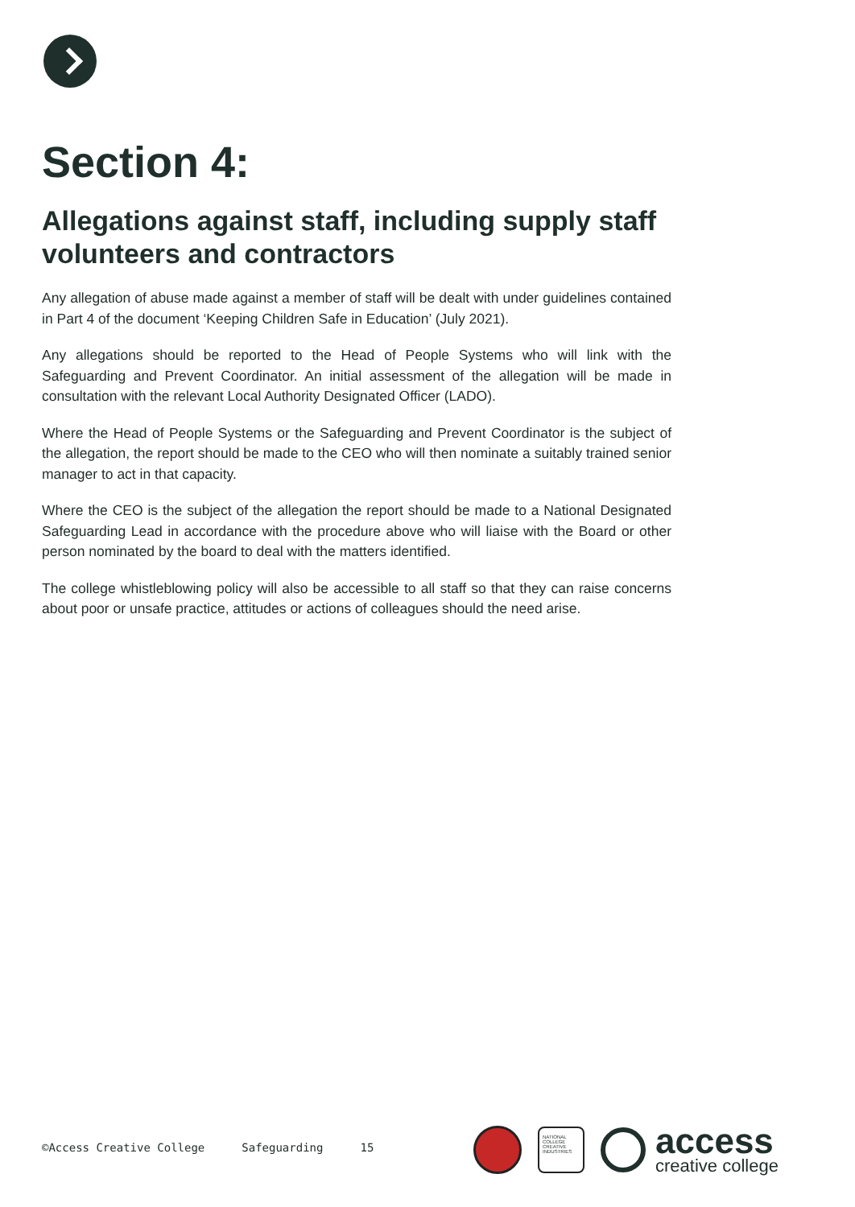Section 4:
Allegations against staff, including supply staff volunteers and contractors
Any allegation of abuse made against a member of staff will be dealt with under guidelines contained in Part 4 of the document ‘Keeping Children Safe in Education’ (July 2021).
Any allegations should be reported to the Head of People Systems who will link with the Safeguarding and Prevent Coordinator. An initial assessment of the allegation will be made in consultation with the relevant Local Authority Designated Officer (LADO).
Where the Head of People Systems or the Safeguarding and Prevent Coordinator is the subject of the allegation, the report should be made to the CEO who will then nominate a suitably trained senior manager to act in that capacity.
Where the CEO is the subject of the allegation the report should be made to a National Designated Safeguarding Lead in accordance with the procedure above who will liaise with the Board or other person nominated by the board to deal with the matters identified.
The college whistleblowing policy will also be accessible to all staff so that they can raise concerns about poor or unsafe practice, attitudes or actions of colleagues should the need arise.
©Access Creative College Safeguarding 15
NATIONAL COLLEGE CREATIVE INDUSTRIES
access
creative college